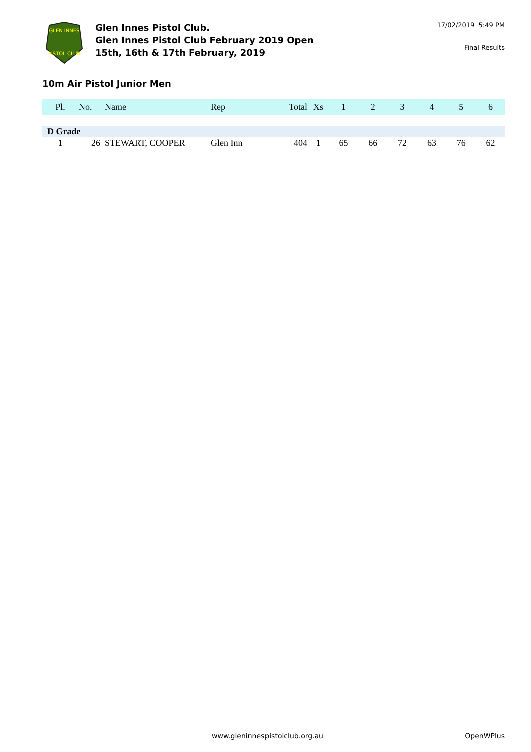GLEN INNES
PISTOL CLUB
Glen Innes Pistol Club.
Glen Innes Pistol Club February 2019 Open
15th, 16th & 17th February, 2019
17/02/2019 5:49 PM
Final Results
10m Air Pistol Junior Men
| Pl. | No. | Name | Rep | Total | Xs | 1 | 2 | 3 | 4 | 5 | 6 |
| --- | --- | --- | --- | --- | --- | --- | --- | --- | --- | --- | --- |
| D Grade | | | | | | | | | | | |
| 1 | 26 | STEWART, COOPER | Glen Inn | 404 | 1 | 65 | 66 | 72 | 63 | 76 | 62 |
www.gleninnespistolclub.org.au OpenWPlus